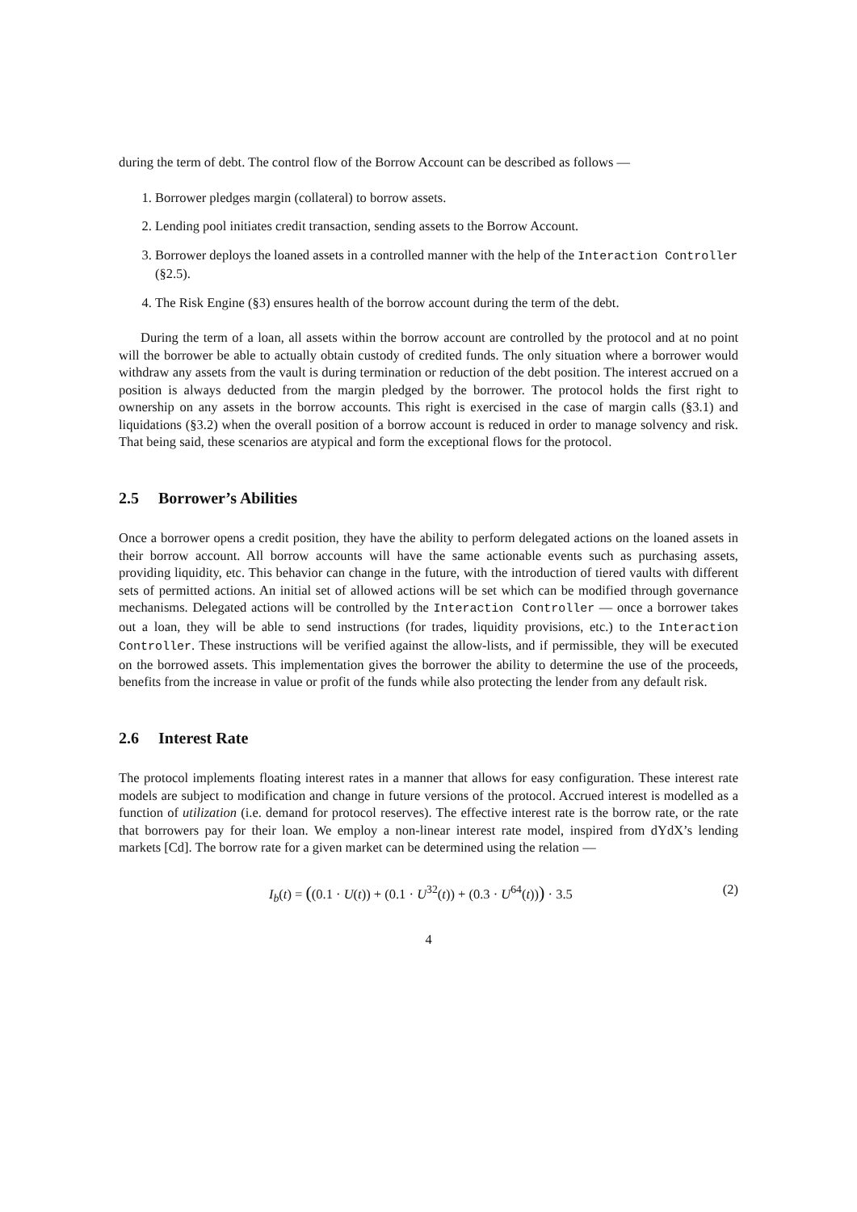during the term of debt. The control flow of the Borrow Account can be described as follows —
1. Borrower pledges margin (collateral) to borrow assets.
2. Lending pool initiates credit transaction, sending assets to the Borrow Account.
3. Borrower deploys the loaned assets in a controlled manner with the help of the Interaction Controller (§2.5).
4. The Risk Engine (§3) ensures health of the borrow account during the term of the debt.
During the term of a loan, all assets within the borrow account are controlled by the protocol and at no point will the borrower be able to actually obtain custody of credited funds. The only situation where a borrower would withdraw any assets from the vault is during termination or reduction of the debt position. The interest accrued on a position is always deducted from the margin pledged by the borrower. The protocol holds the first right to ownership on any assets in the borrow accounts. This right is exercised in the case of margin calls (§3.1) and liquidations (§3.2) when the overall position of a borrow account is reduced in order to manage solvency and risk. That being said, these scenarios are atypical and form the exceptional flows for the protocol.
2.5 Borrower’s Abilities
Once a borrower opens a credit position, they have the ability to perform delegated actions on the loaned assets in their borrow account. All borrow accounts will have the same actionable events such as purchasing assets, providing liquidity, etc. This behavior can change in the future, with the introduction of tiered vaults with different sets of permitted actions. An initial set of allowed actions will be set which can be modified through governance mechanisms. Delegated actions will be controlled by the Interaction Controller — once a borrower takes out a loan, they will be able to send instructions (for trades, liquidity provisions, etc.) to the Interaction Controller. These instructions will be verified against the allow-lists, and if permissible, they will be executed on the borrowed assets. This implementation gives the borrower the ability to determine the use of the proceeds, benefits from the increase in value or profit of the funds while also protecting the lender from any default risk.
2.6 Interest Rate
The protocol implements floating interest rates in a manner that allows for easy configuration. These interest rate models are subject to modification and change in future versions of the protocol. Accrued interest is modelled as a function of utilization (i.e. demand for protocol reserves). The effective interest rate is the borrow rate, or the rate that borrowers pay for their loan. We employ a non-linear interest rate model, inspired from dYdX’s lending markets [Cd]. The borrow rate for a given market can be determined using the relation —
I<sub>b</sub>(t) = ((0.1 · U(t)) + (0.1 · U<sup>32</sup>(t)) + (0.3 · U<sup>64</sup>(t))) · 3.5
(2)
4